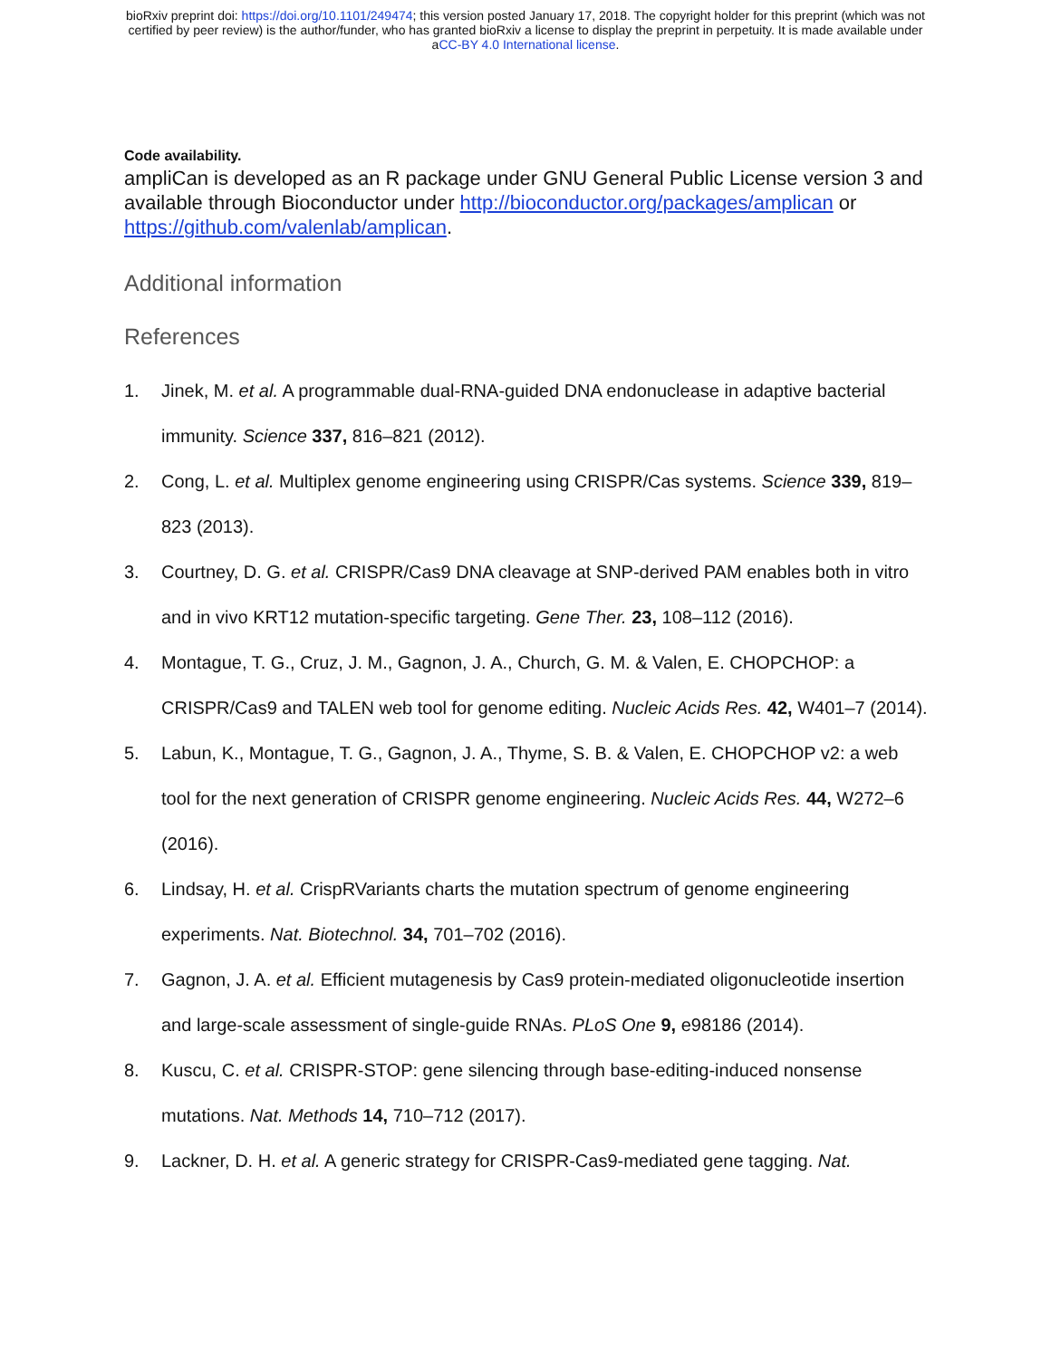bioRxiv preprint doi: https://doi.org/10.1101/249474; this version posted January 17, 2018. The copyright holder for this preprint (which was not
certified by peer review) is the author/funder, who has granted bioRxiv a license to display the preprint in perpetuity. It is made available under
aCC-BY 4.0 International license.
Code availability.
ampliCan is developed as an R package under GNU General Public License version 3 and available through Bioconductor under http://bioconductor.org/packages/amplican or https://github.com/valenlab/amplican.
Additional information
References
1. Jinek, M. et al. A programmable dual-RNA-guided DNA endonuclease in adaptive bacterial immunity. Science 337, 816–821 (2012).
2. Cong, L. et al. Multiplex genome engineering using CRISPR/Cas systems. Science 339, 819–823 (2013).
3. Courtney, D. G. et al. CRISPR/Cas9 DNA cleavage at SNP-derived PAM enables both in vitro and in vivo KRT12 mutation-specific targeting. Gene Ther. 23, 108–112 (2016).
4. Montague, T. G., Cruz, J. M., Gagnon, J. A., Church, G. M. & Valen, E. CHOPCHOP: a CRISPR/Cas9 and TALEN web tool for genome editing. Nucleic Acids Res. 42, W401–7 (2014).
5. Labun, K., Montague, T. G., Gagnon, J. A., Thyme, S. B. & Valen, E. CHOPCHOP v2: a web tool for the next generation of CRISPR genome engineering. Nucleic Acids Res. 44, W272–6 (2016).
6. Lindsay, H. et al. CrispRVariants charts the mutation spectrum of genome engineering experiments. Nat. Biotechnol. 34, 701–702 (2016).
7. Gagnon, J. A. et al. Efficient mutagenesis by Cas9 protein-mediated oligonucleotide insertion and large-scale assessment of single-guide RNAs. PLoS One 9, e98186 (2014).
8. Kuscu, C. et al. CRISPR-STOP: gene silencing through base-editing-induced nonsense mutations. Nat. Methods 14, 710–712 (2017).
9. Lackner, D. H. et al. A generic strategy for CRISPR-Cas9-mediated gene tagging. Nat.